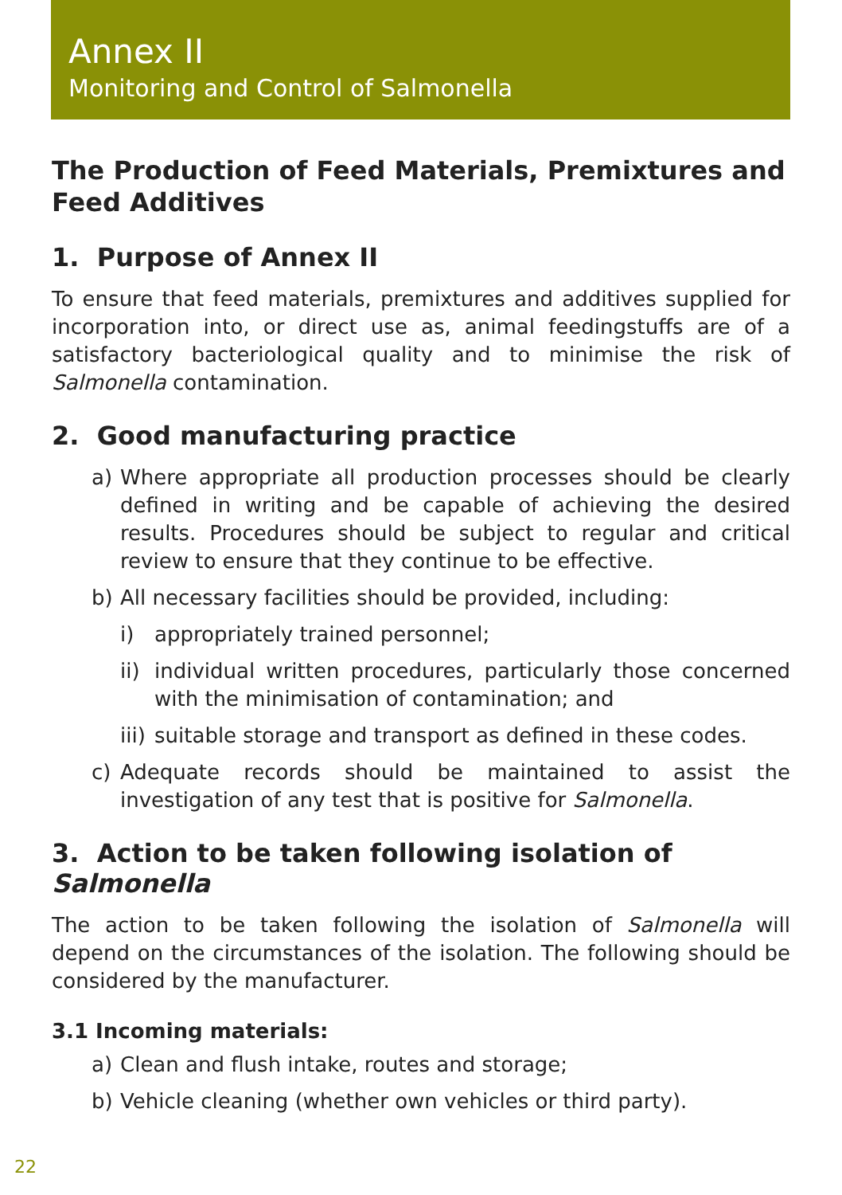Annex II
Monitoring and Control of Salmonella
The Production of Feed Materials, Premixtures and Feed Additives
1. Purpose of Annex II
To ensure that feed materials, premixtures and additives supplied for incorporation into, or direct use as, animal feedingstuffs are of a satisfactory bacteriological quality and to minimise the risk of Salmonella contamination.
2. Good manufacturing practice
a) Where appropriate all production processes should be clearly defined in writing and be capable of achieving the desired results. Procedures should be subject to regular and critical review to ensure that they continue to be effective.
b) All necessary facilities should be provided, including:
i) appropriately trained personnel;
ii) individual written procedures, particularly those concerned with the minimisation of contamination; and
iii) suitable storage and transport as defined in these codes.
c) Adequate records should be maintained to assist the investigation of any test that is positive for Salmonella.
3. Action to be taken following isolation of Salmonella
The action to be taken following the isolation of Salmonella will depend on the circumstances of the isolation. The following should be considered by the manufacturer.
3.1 Incoming materials:
a) Clean and flush intake, routes and storage;
b) Vehicle cleaning (whether own vehicles or third party).
22